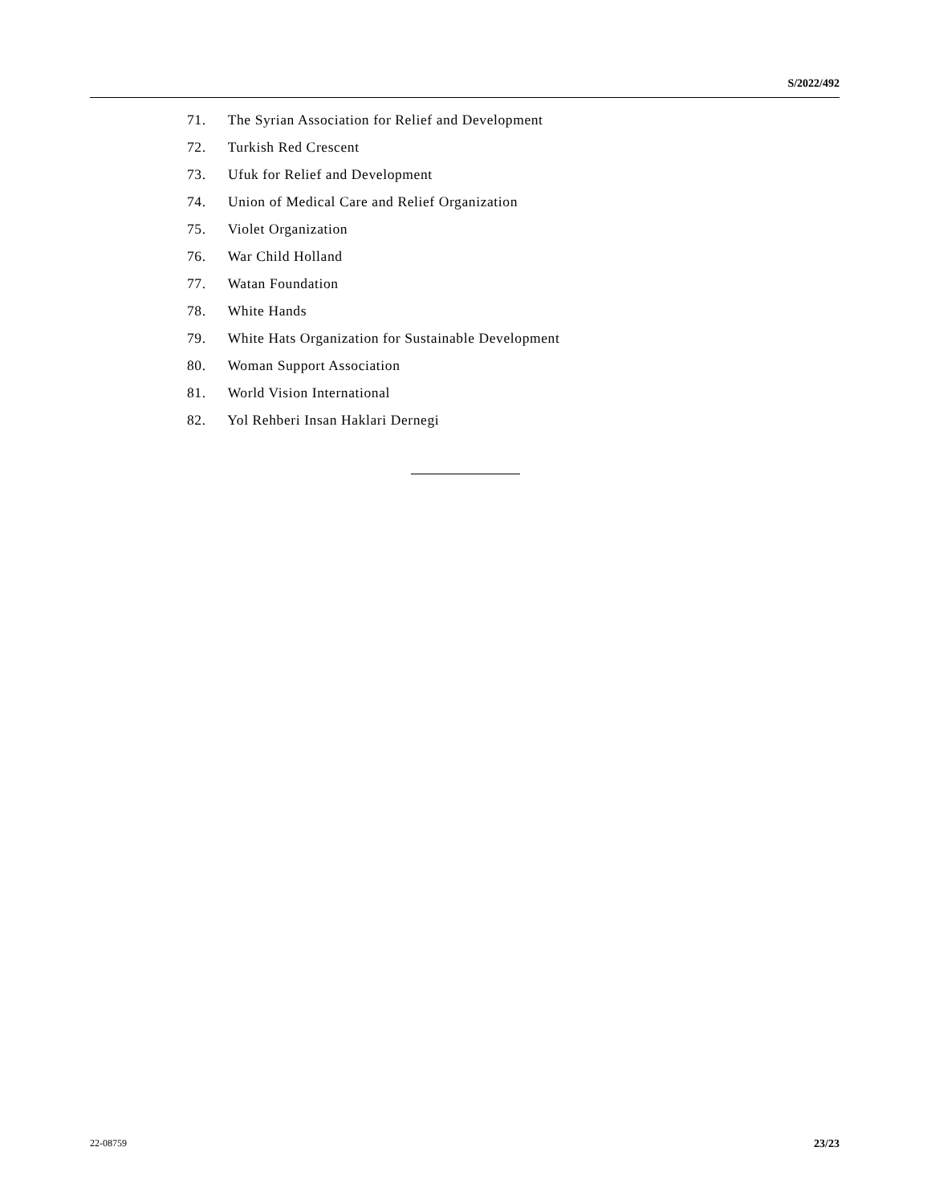S/2022/492
71. The Syrian Association for Relief and Development
72. Turkish Red Crescent
73. Ufuk for Relief and Development
74. Union of Medical Care and Relief Organization
75. Violet Organization
76. War Child Holland
77. Watan Foundation
78. White Hands
79. White Hats Organization for Sustainable Development
80. Woman Support Association
81. World Vision International
82. Yol Rehberi Insan Haklari Dernegi
22-08759 23/23